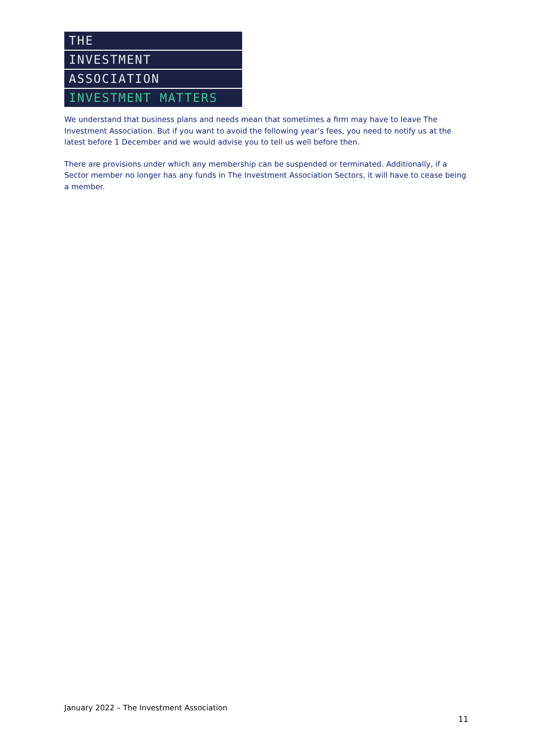THE
INVESTMENT
ASSOCIATION
INVESTMENT MATTERS
We understand that business plans and needs mean that sometimes a firm may have to leave The Investment Association. But if you want to avoid the following year’s fees, you need to notify us at the latest before 1 December and we would advise you to tell us well before then.
There are provisions under which any membership can be suspended or terminated. Additionally, if a Sector member no longer has any funds in The Investment Association Sectors, it will have to cease being a member.
January 2022 – The Investment Association
11